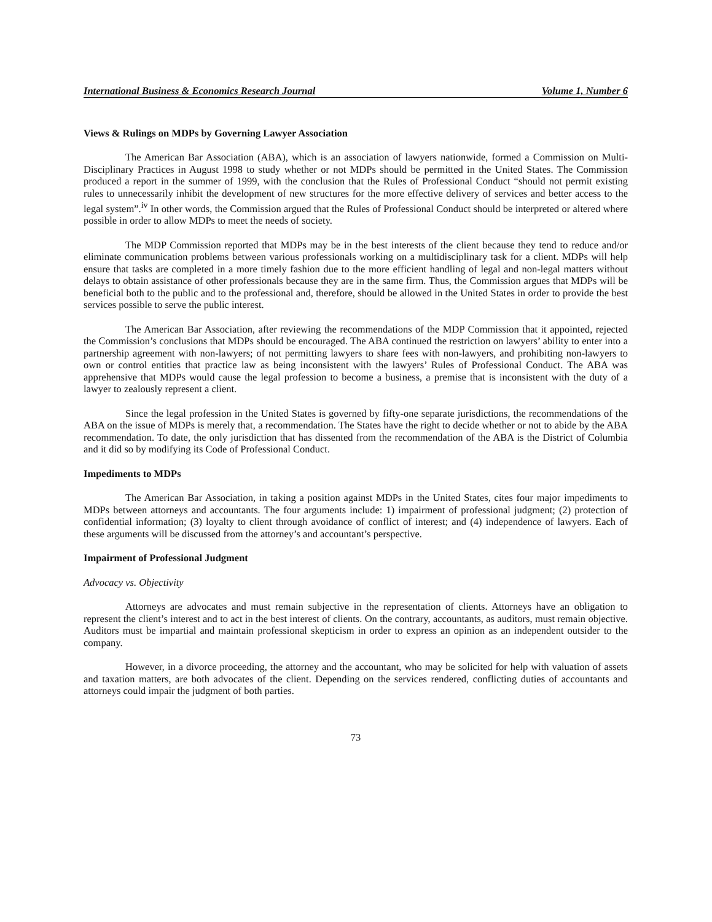International Business & Economics Research Journal Volume 1, Number 6
Views & Rulings on MDPs by Governing Lawyer Association
The American Bar Association (ABA), which is an association of lawyers nationwide, formed a Commission on Multi-Disciplinary Practices in August 1998 to study whether or not MDPs should be permitted in the United States. The Commission produced a report in the summer of 1999, with the conclusion that the Rules of Professional Conduct “should not permit existing rules to unnecessarily inhibit the development of new structures for the more effective delivery of services and better access to the legal system”.<sup>iv</sup> In other words, the Commission argued that the Rules of Professional Conduct should be interpreted or altered where possible in order to allow MDPs to meet the needs of society.
The MDP Commission reported that MDPs may be in the best interests of the client because they tend to reduce and/or eliminate communication problems between various professionals working on a multidisciplinary task for a client. MDPs will help ensure that tasks are completed in a more timely fashion due to the more efficient handling of legal and non-legal matters without delays to obtain assistance of other professionals because they are in the same firm. Thus, the Commission argues that MDPs will be beneficial both to the public and to the professional and, therefore, should be allowed in the United States in order to provide the best services possible to serve the public interest.
The American Bar Association, after reviewing the recommendations of the MDP Commission that it appointed, rejected the Commission’s conclusions that MDPs should be encouraged. The ABA continued the restriction on lawyers’ ability to enter into a partnership agreement with non-lawyers; of not permitting lawyers to share fees with non-lawyers, and prohibiting non-lawyers to own or control entities that practice law as being inconsistent with the lawyers’ Rules of Professional Conduct. The ABA was apprehensive that MDPs would cause the legal profession to become a business, a premise that is inconsistent with the duty of a lawyer to zealously represent a client.
Since the legal profession in the United States is governed by fifty-one separate jurisdictions, the recommendations of the ABA on the issue of MDPs is merely that, a recommendation. The States have the right to decide whether or not to abide by the ABA recommendation. To date, the only jurisdiction that has dissented from the recommendation of the ABA is the District of Columbia and it did so by modifying its Code of Professional Conduct.
Impediments to MDPs
The American Bar Association, in taking a position against MDPs in the United States, cites four major impediments to MDPs between attorneys and accountants. The four arguments include: 1) impairment of professional judgment; (2) protection of confidential information; (3) loyalty to client through avoidance of conflict of interest; and (4) independence of lawyers. Each of these arguments will be discussed from the attorney’s and accountant’s perspective.
Impairment of Professional Judgment
Advocacy vs. Objectivity
Attorneys are advocates and must remain subjective in the representation of clients. Attorneys have an obligation to represent the client’s interest and to act in the best interest of clients. On the contrary, accountants, as auditors, must remain objective. Auditors must be impartial and maintain professional skepticism in order to express an opinion as an independent outsider to the company.
However, in a divorce proceeding, the attorney and the accountant, who may be solicited for help with valuation of assets and taxation matters, are both advocates of the client. Depending on the services rendered, conflicting duties of accountants and attorneys could impair the judgment of both parties.
73